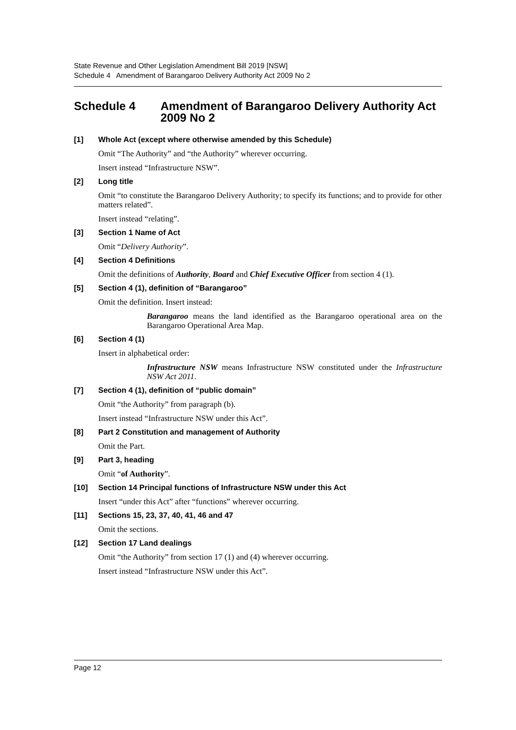State Revenue and Other Legislation Amendment Bill 2019 [NSW]
Schedule 4 Amendment of Barangaroo Delivery Authority Act 2009 No 2
Schedule 4 Amendment of Barangaroo Delivery Authority Act 2009 No 2
[1] Whole Act (except where otherwise amended by this Schedule)
Omit “The Authority” and “the Authority” wherever occurring.
Insert instead “Infrastructure NSW”.
[2] Long title
Omit “to constitute the Barangaroo Delivery Authority; to specify its functions; and to provide for other matters related”.
Insert instead “relating”.
[3] Section 1 Name of Act
Omit “Delivery Authority”.
[4] Section 4 Definitions
Omit the definitions of Authority, Board and Chief Executive Officer from section 4 (1).
[5] Section 4 (1), definition of “Barangaroo”
Omit the definition. Insert instead:
Barangaroo means the land identified as the Barangaroo operational area on the Barangaroo Operational Area Map.
[6] Section 4 (1)
Insert in alphabetical order:
Infrastructure NSW means Infrastructure NSW constituted under the Infrastructure NSW Act 2011.
[7] Section 4 (1), definition of “public domain”
Omit “the Authority” from paragraph (b).
Insert instead “Infrastructure NSW under this Act”.
[8] Part 2 Constitution and management of Authority
Omit the Part.
[9] Part 3, heading
Omit “of Authority”.
[10] Section 14 Principal functions of Infrastructure NSW under this Act
Insert “under this Act” after “functions” wherever occurring.
[11] Sections 15, 23, 37, 40, 41, 46 and 47
Omit the sections.
[12] Section 17 Land dealings
Omit “the Authority” from section 17 (1) and (4) wherever occurring.
Insert instead “Infrastructure NSW under this Act”.
Page 12